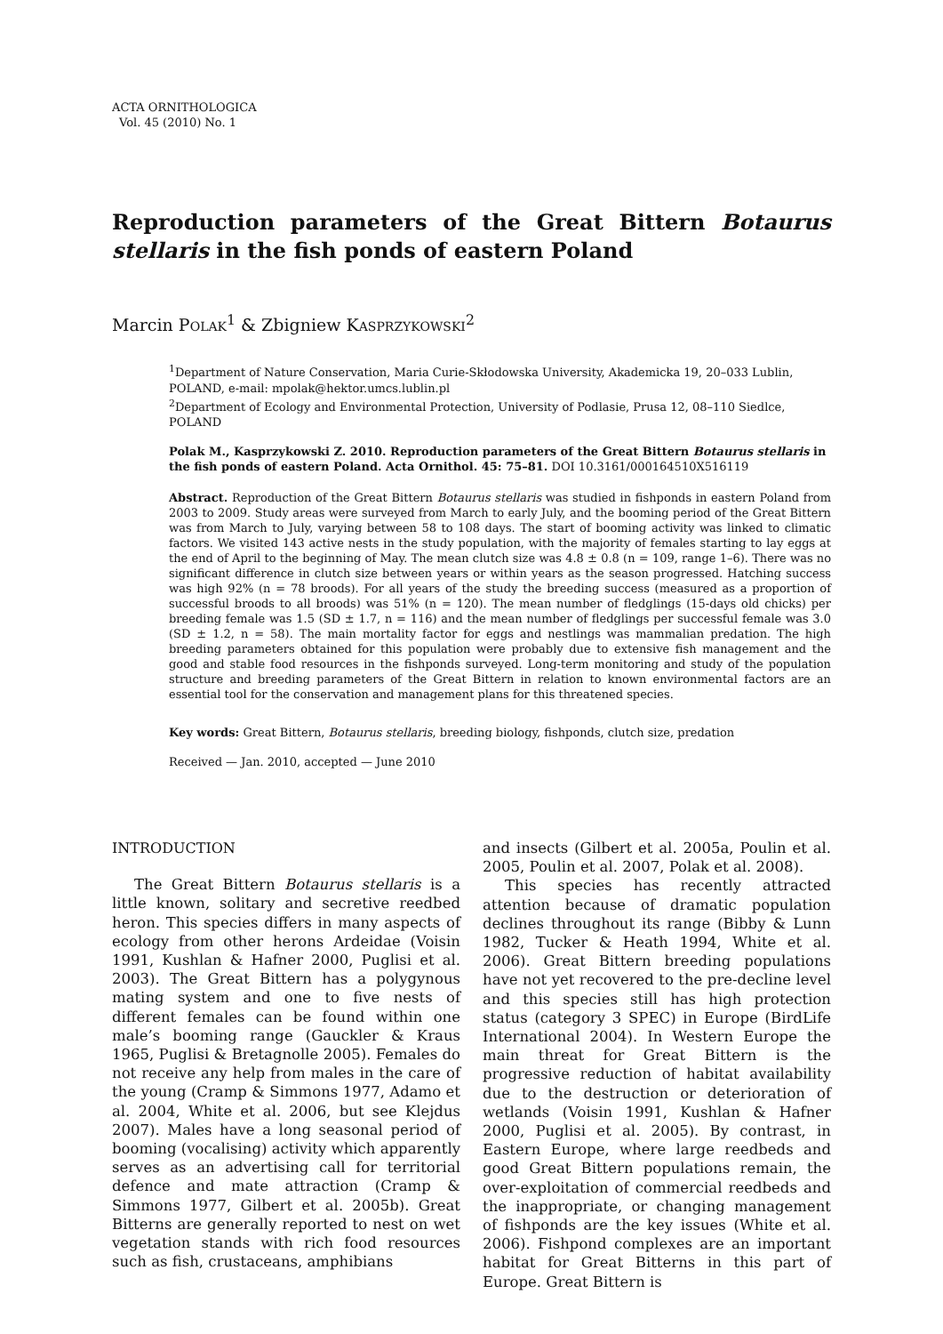ACTA ORNITHOLOGICA
Vol. 45 (2010) No. 1
Reproduction parameters of the Great Bittern Botaurus stellaris in the fish ponds of eastern Poland
Marcin POLAK<sup>1</sup> & Zbigniew KASPRZYKOWSKI<sup>2</sup>
<sup>1</sup> Department of Nature Conservation, Maria Curie-Skłodowska University, Akademicka 19, 20–033 Lublin, POLAND, e-mail: mpolak@hektor.umcs.lublin.pl
<sup>2</sup> Department of Ecology and Environmental Protection, University of Podlasie, Prusa 12, 08–110 Siedlce, POLAND
Polak M., Kasprzykowski Z. 2010. Reproduction parameters of the Great Bittern Botaurus stellaris in the fish ponds of eastern Poland. Acta Ornithol. 45: 75–81. DOI 10.3161/000164510X516119
Abstract. Reproduction of the Great Bittern Botaurus stellaris was studied in fishponds in eastern Poland from 2003 to 2009. Study areas were surveyed from March to early July, and the booming period of the Great Bittern was from March to July, varying between 58 to 108 days. The start of booming activity was linked to climatic factors. We visited 143 active nests in the study population, with the majority of females starting to lay eggs at the end of April to the beginning of May. The mean clutch size was 4.8 ± 0.8 (n = 109, range 1–6). There was no significant difference in clutch size between years or within years as the season progressed. Hatching success was high 92% (n = 78 broods). For all years of the study the breeding success (measured as a proportion of successful broods to all broods) was 51% (n = 120). The mean number of fledglings (15-days old chicks) per breeding female was 1.5 (SD ± 1.7, n = 116) and the mean number of fledglings per successful female was 3.0 (SD ± 1.2, n = 58). The main mortality factor for eggs and nestlings was mammalian predation. The high breeding parameters obtained for this population were probably due to extensive fish management and the good and stable food resources in the fishponds surveyed. Long-term monitoring and study of the population structure and breeding parameters of the Great Bittern in relation to known environmental factors are an essential tool for the conservation and management plans for this threatened species.
Key words: Great Bittern, Botaurus stellaris, breeding biology, fishponds, clutch size, predation
Received — Jan. 2010, accepted — June 2010
INTRODUCTION
The Great Bittern Botaurus stellaris is a little known, solitary and secretive reedbed heron. This species differs in many aspects of ecology from other herons Ardeidae (Voisin 1991, Kushlan & Hafner 2000, Puglisi et al. 2003). The Great Bittern has a polygynous mating system and one to five nests of different females can be found within one male’s booming range (Gauckler & Kraus 1965, Puglisi & Bretagnolle 2005). Females do not receive any help from males in the care of the young (Cramp & Simmons 1977, Adamo et al. 2004, White et al. 2006, but see Klejdus 2007). Males have a long seasonal period of booming (vocalising) activity which apparently serves as an advertising call for territorial defence and mate attraction (Cramp & Simmons 1977, Gilbert et al. 2005b). Great Bitterns are generally reported to nest on wet vegetation stands with rich food resources such as fish, crustaceans, amphibians
and insects (Gilbert et al. 2005a, Poulin et al. 2005, Poulin et al. 2007, Polak et al. 2008).
This species has recently attracted attention because of dramatic population declines throughout its range (Bibby & Lunn 1982, Tucker & Heath 1994, White et al. 2006). Great Bittern breeding populations have not yet recovered to the pre-decline level and this species still has high protection status (category 3 SPEC) in Europe (BirdLife International 2004). In Western Europe the main threat for Great Bittern is the progressive reduction of habitat availability due to the destruction or deterioration of wetlands (Voisin 1991, Kushlan & Hafner 2000, Puglisi et al. 2005). By contrast, in Eastern Europe, where large reedbeds and good Great Bittern populations remain, the over-exploitation of commercial reedbeds and the inappropriate, or changing management of fishponds are the key issues (White et al. 2006). Fishpond complexes are an important habitat for Great Bitterns in this part of Europe. Great Bittern is